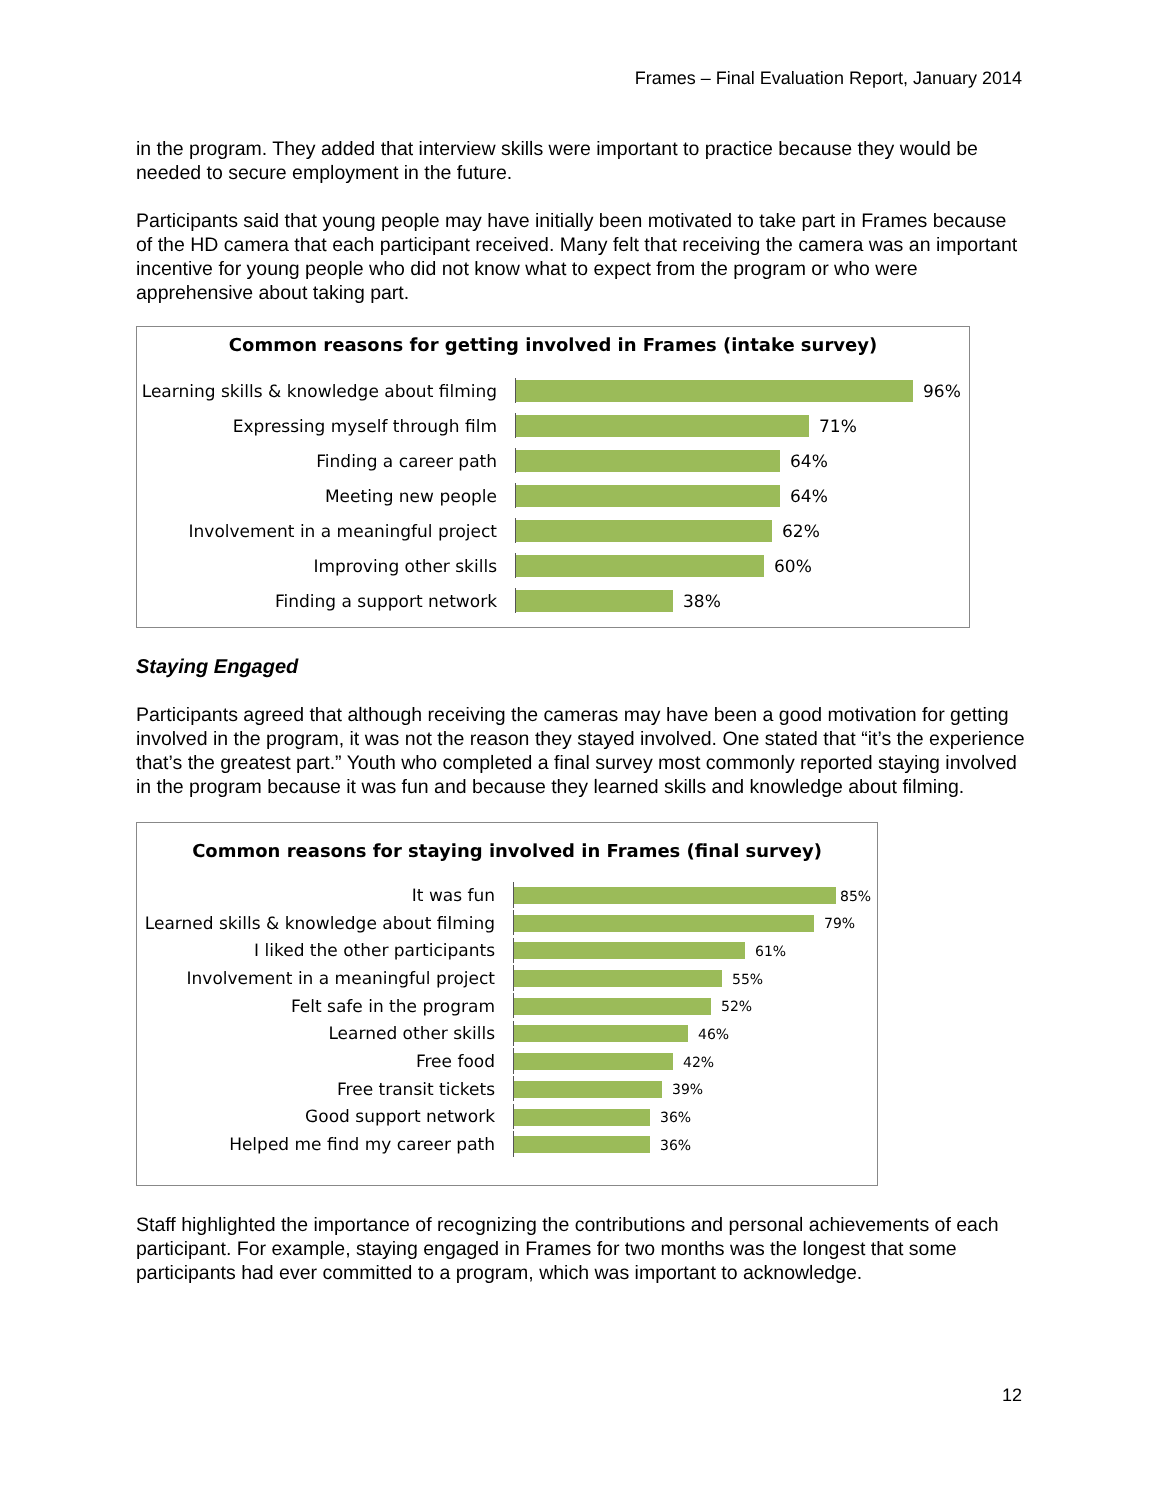Frames – Final Evaluation Report, January 2014
in the program. They added that interview skills were important to practice because they would be needed to secure employment in the future.
Participants said that young people may have initially been motivated to take part in Frames because of the HD camera that each participant received. Many felt that receiving the camera was an important incentive for young people who did not know what to expect from the program or who were apprehensive about taking part.
Common reasons for getting involved in Frames (intake survey)
Learning skills & knowledge about filming
96%
Expressing myself through film 71%
Finding a career path 64%
Meeting new people 64%
Involvement in a meaningful project 62%
Improving other skills 60%
Finding a support network 38%
Staying Engaged
Participants agreed that although receiving the cameras may have been a good motivation for getting involved in the program, it was not the reason they stayed involved. One stated that “it’s the experience that’s the greatest part.” Youth who completed a final survey most commonly reported staying involved in the program because it was fun and because they learned skills and knowledge about filming.
Common reasons for staying involved in Frames (final survey)
It was fun
85%
Learned skills & knowledge about filming
79%
I liked the other participants
61%
Involvement in a meaningful project
55%
Felt safe in the program
52%
Learned other skills
46%
Free food
42%
Free transit tickets
39%
Good support network
36%
Helped me find my career path
36%
Staff highlighted the importance of recognizing the contributions and personal achievements of each participant. For example, staying engaged in Frames for two months was the longest that some participants had ever committed to a program, which was important to acknowledge.
12